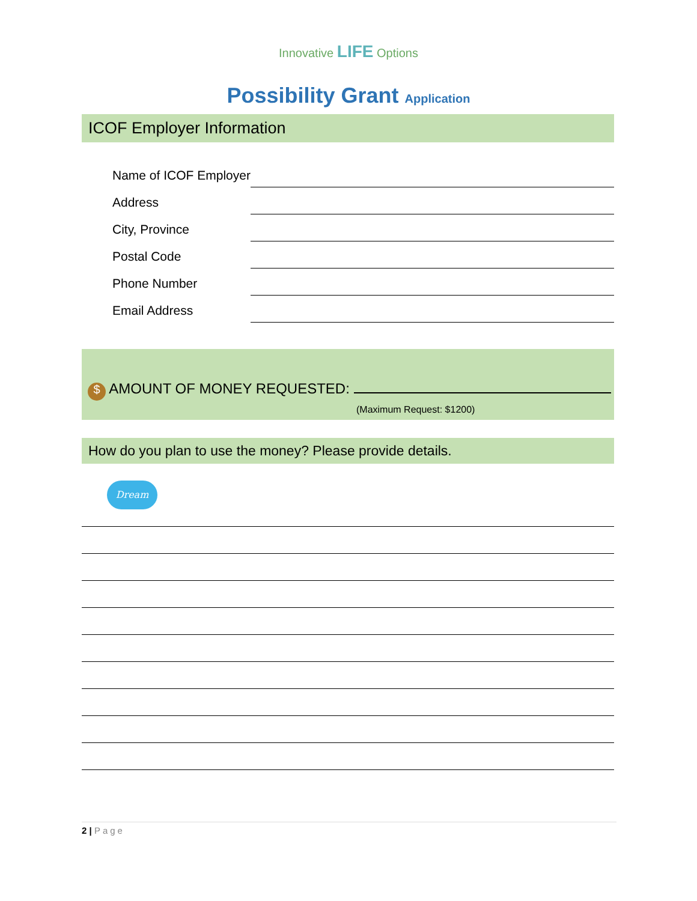Innovative LIFE Options
Possibility Grant Application
ICOF Employer Information
Name of ICOF Employer
Address
City, Province
Postal Code
Phone Number
Email Address
$ AMOUNT OF MONEY REQUESTED:
(Maximum Request: $1200)
How do you plan to use the money? Please provide details.
Dream
2 | Page